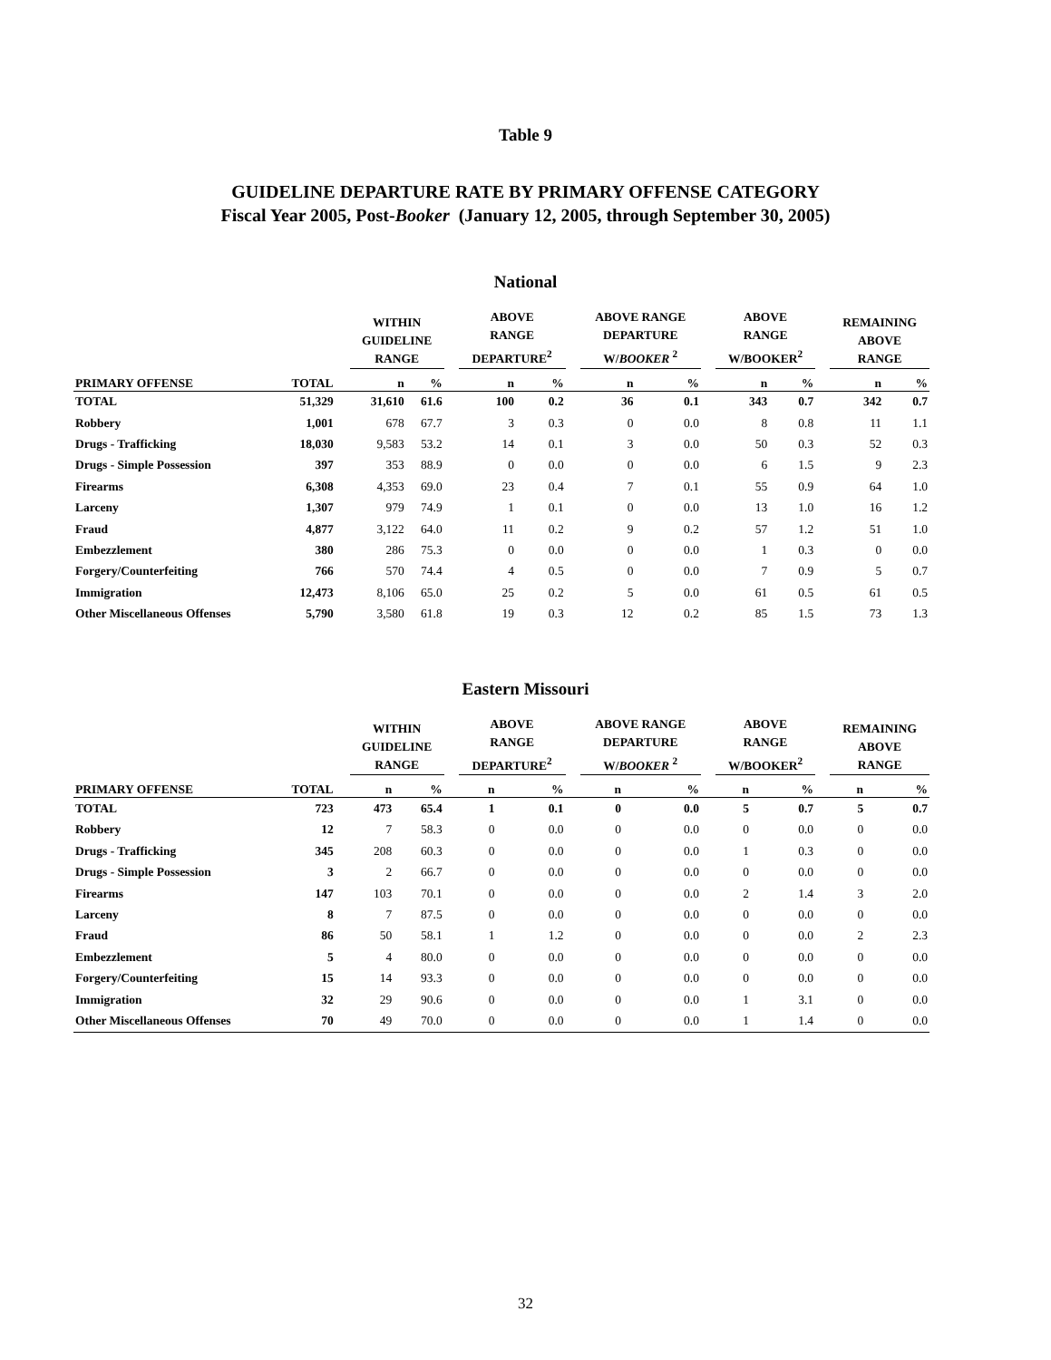Table 9
GUIDELINE DEPARTURE RATE BY PRIMARY OFFENSE CATEGORY
Fiscal Year 2005, Post-Booker (January 12, 2005, through September 30, 2005)
National
| | | | WITHIN GUIDELINE RANGE | | | ABOVE RANGE DEPARTURE<sup>2</sup> | | | ABOVE RANGE DEPARTURE W/ BOOKER <sup>2</sup> | | | ABOVE RANGE W/BOOKER<sup>2</sup> | | | REMAINING ABOVE RANGE | |
| --- | --- | --- | --- | --- | --- | --- | --- | --- | --- | --- | --- | --- | --- | --- | --- | --- |
| PRIMARY OFFENSE | TOTAL | | n | % | | n | % | | n | % | | n | % | | n | % |
| TOTAL | 51,329 | | 31,610 | 61.6 | | 100 | 0.2 | | 36 | 0.1 | | 343 | 0.7 | | 342 | 0.7 |
| Robbery | 1,001 | | 678 | 67.7 | | 3 | 0.3 | | 0 | 0.0 | | 8 | 0.8 | | 11 | 1.1 |
| Drugs - Trafficking | 18,030 | | 9,583 | 53.2 | | 14 | 0.1 | | 3 | 0.0 | | 50 | 0.3 | | 52 | 0.3 |
| Drugs - Simple Possession | 397 | | 353 | 88.9 | | 0 | 0.0 | | 0 | 0.0 | | 6 | 1.5 | | 9 | 2.3 |
| Firearms | 6,308 | | 4,353 | 69.0 | | 23 | 0.4 | | 7 | 0.1 | | 55 | 0.9 | | 64 | 1.0 |
| Larceny | 1,307 | | 979 | 74.9 | | 1 | 0.1 | | 0 | 0.0 | | 13 | 1.0 | | 16 | 1.2 |
| Fraud | 4,877 | | 3,122 | 64.0 | | 11 | 0.2 | | 9 | 0.2 | | 57 | 1.2 | | 51 | 1.0 |
| Embezzlement | 380 | | 286 | 75.3 | | 0 | 0.0 | | 0 | 0.0 | | 1 | 0.3 | | 0 | 0.0 |
| Forgery/Counterfeiting | 766 | | 570 | 74.4 | | 4 | 0.5 | | 0 | 0.0 | | 7 | 0.9 | | 5 | 0.7 |
| Immigration | 12,473 | | 8,106 | 65.0 | | 25 | 0.2 | | 5 | 0.0 | | 61 | 0.5 | | 61 | 0.5 |
| Other Miscellaneous Offenses | 5,790 | | 3,580 | 61.8 | | 19 | 0.3 | | 12 | 0.2 | | 85 | 1.5 | | 73 | 1.3 |
Eastern Missouri
| | | | WITHIN GUIDELINE RANGE | | | ABOVE RANGE DEPARTURE<sup>2</sup> | | | ABOVE RANGE DEPARTURE W/ BOOKER <sup>2</sup> | | | ABOVE RANGE W/BOOKER<sup>2</sup> | | | REMAINING ABOVE RANGE | |
| --- | --- | --- | --- | --- | --- | --- | --- | --- | --- | --- | --- | --- | --- | --- | --- | --- |
| PRIMARY OFFENSE | TOTAL | | n | % | | n | % | | n | % | | n | % | | n | % |
| TOTAL | 723 | | 473 | 65.4 | | 1 | 0.1 | | 0 | 0.0 | | 5 | 0.7 | | 5 | 0.7 |
| Robbery | 12 | | 7 | 58.3 | | 0 | 0.0 | | 0 | 0.0 | | 0 | 0.0 | | 0 | 0.0 |
| Drugs - Trafficking | 345 | | 208 | 60.3 | | 0 | 0.0 | | 0 | 0.0 | | 1 | 0.3 | | 0 | 0.0 |
| Drugs - Simple Possession | 3 | | 2 | 66.7 | | 0 | 0.0 | | 0 | 0.0 | | 0 | 0.0 | | 0 | 0.0 |
| Firearms | 147 | | 103 | 70.1 | | 0 | 0.0 | | 0 | 0.0 | | 2 | 1.4 | | 3 | 2.0 |
| Larceny | 8 | | 7 | 87.5 | | 0 | 0.0 | | 0 | 0.0 | | 0 | 0.0 | | 0 | 0.0 |
| Fraud | 86 | | 50 | 58.1 | | 1 | 1.2 | | 0 | 0.0 | | 0 | 0.0 | | 2 | 2.3 |
| Embezzlement | 5 | | 4 | 80.0 | | 0 | 0.0 | | 0 | 0.0 | | 0 | 0.0 | | 0 | 0.0 |
| Forgery/Counterfeiting | 15 | | 14 | 93.3 | | 0 | 0.0 | | 0 | 0.0 | | 0 | 0.0 | | 0 | 0.0 |
| Immigration | 32 | | 29 | 90.6 | | 0 | 0.0 | | 0 | 0.0 | | 1 | 3.1 | | 0 | 0.0 |
| Other Miscellaneous Offenses | 70 | | 49 | 70.0 | | 0 | 0.0 | | 0 | 0.0 | | 1 | 1.4 | | 0 | 0.0 |
32